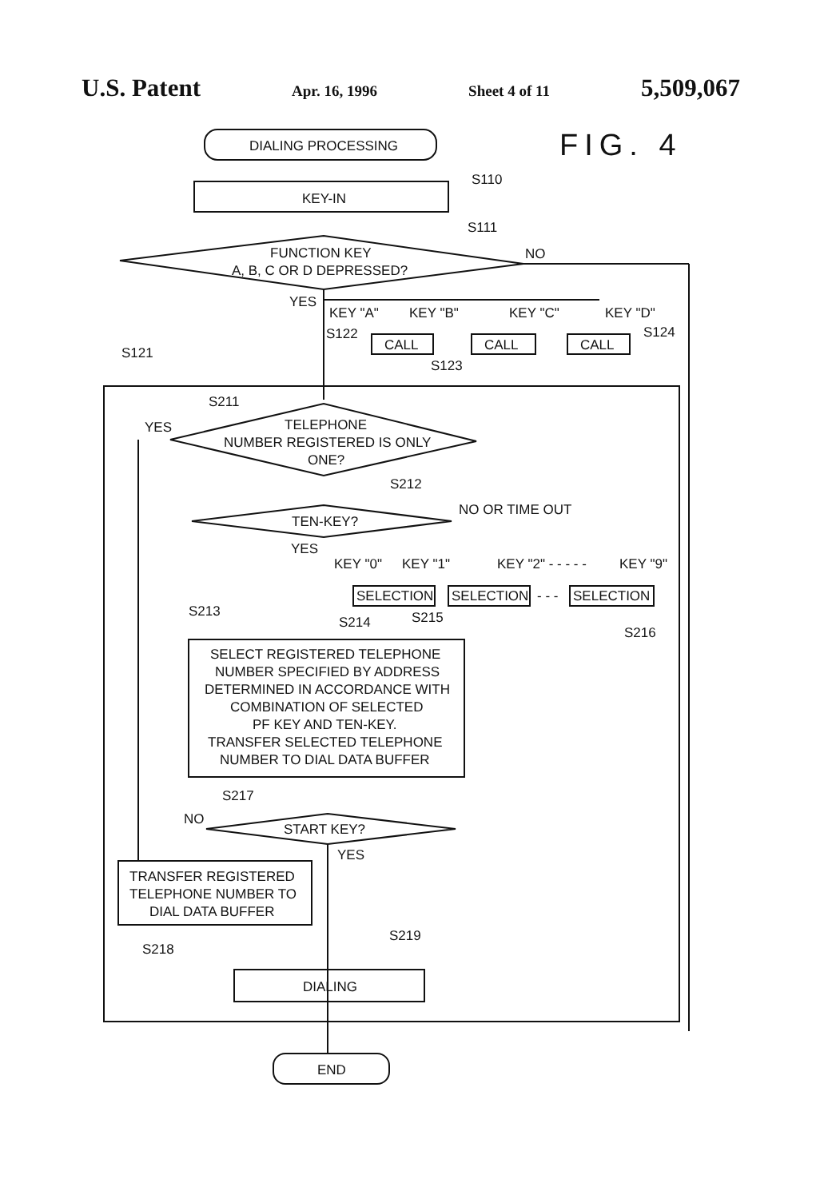U.S. Patent Apr. 16, 1996 Sheet 4 of 11 5,509,067
FIG. 4
DIALING PROCESSING
KEY-IN
S110
S111
FUNCTION KEY
A, B, C OR D DEPRESSED?
NO
YES
KEY "A"
KEY "B"
KEY "C"
KEY "D"
S122
CALL
CALL
CALL
S124
S123
S121
S211
YES
TELEPHONE
NUMBER REGISTERED IS ONLY
ONE?
S212
TEN-KEY?
NO OR TIME OUT
YES
KEY "0"
KEY "1"
KEY "2" - - - - -
KEY "9"
SELECTION
SELECTION
- - -
SELECTION
S213
S214
S215
S216
SELECT REGISTERED TELEPHONE
NUMBER SPECIFIED BY ADDRESS
DETERMINED IN ACCORDANCE WITH
COMBINATION OF SELECTED
PF KEY AND TEN-KEY.
TRANSFER SELECTED TELEPHONE
NUMBER TO DIAL DATA BUFFER
S217
NO
START KEY?
YES
TRANSFER REGISTERED
TELEPHONE NUMBER TO
DIAL DATA BUFFER
S218
S219
DIALING
END